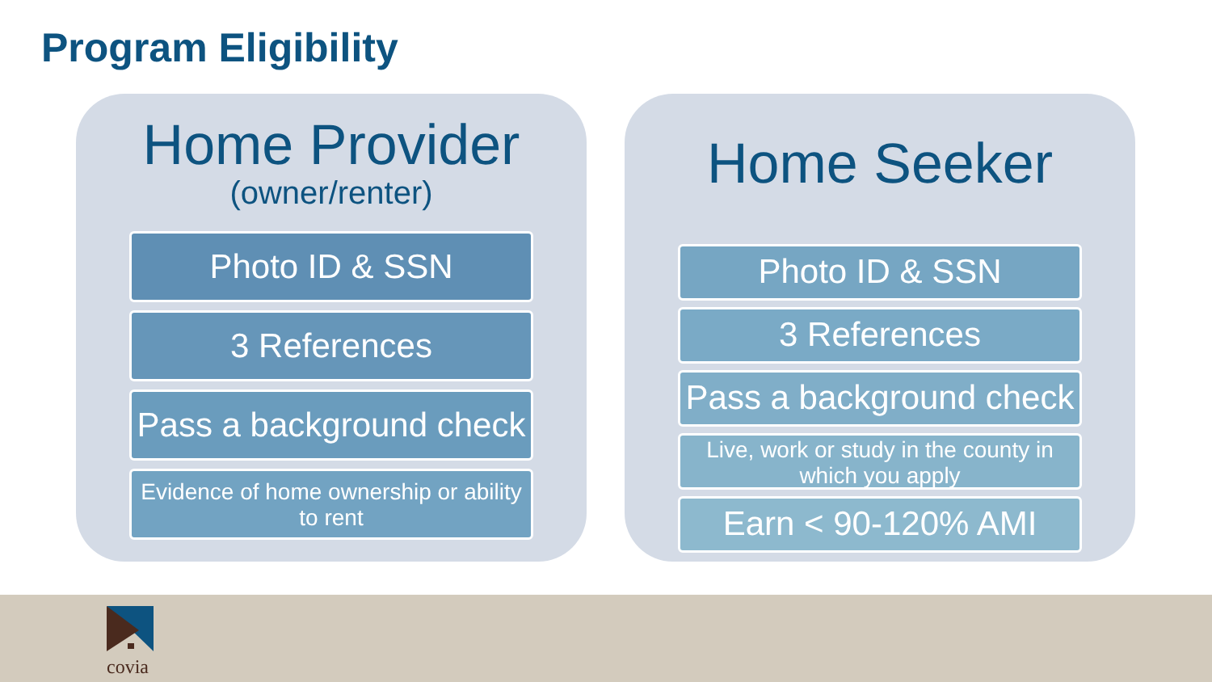Program Eligibility
Home Provider
(owner/renter)
Photo ID & SSN
3 References
Pass a background check
Evidence of home ownership or ability to rent
Home Seeker
Photo ID & SSN
3 References
Pass a background check
Live, work or study in the county in which you apply
Earn < 90-120% AMI
covia